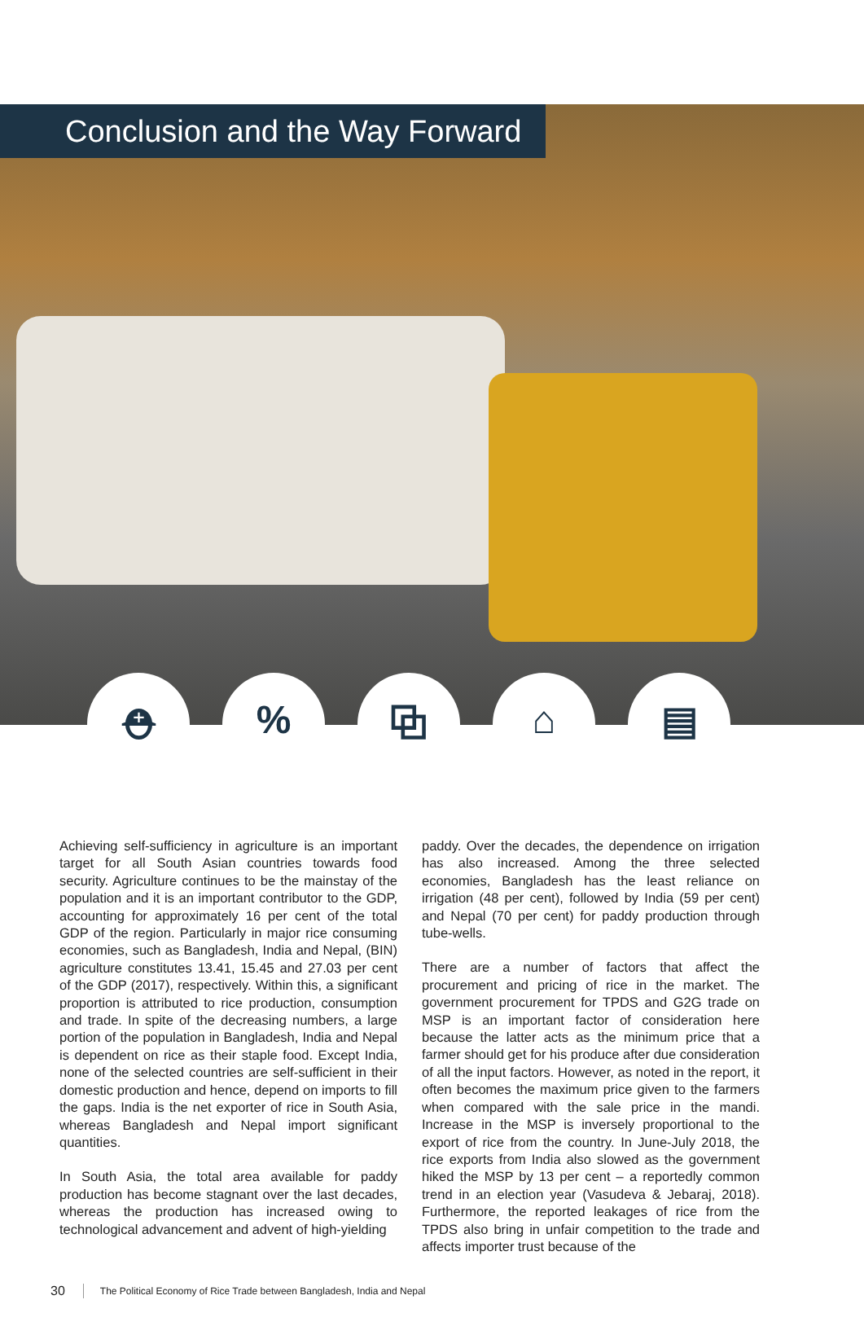Conclusion and the Way Forward
⛑ % ⧉ ⌂ ▤
Achieving self-sufficiency in agriculture is an important target for all South Asian countries towards food security. Agriculture continues to be the mainstay of the population and it is an important contributor to the GDP, accounting for approximately 16 per cent of the total GDP of the region. Particularly in major rice consuming economies, such as Bangladesh, India and Nepal, (BIN) agriculture constitutes 13.41, 15.45 and 27.03 per cent of the GDP (2017), respectively. Within this, a significant proportion is attributed to rice production, consumption and trade. In spite of the decreasing numbers, a large portion of the population in Bangladesh, India and Nepal is dependent on rice as their staple food. Except India, none of the selected countries are self-sufficient in their domestic production and hence, depend on imports to fill the gaps. India is the net exporter of rice in South Asia, whereas Bangladesh and Nepal import significant quantities.
In South Asia, the total area available for paddy production has become stagnant over the last decades, whereas the production has increased owing to technological advancement and advent of high-yielding
paddy. Over the decades, the dependence on irrigation has also increased. Among the three selected economies, Bangladesh has the least reliance on irrigation (48 per cent), followed by India (59 per cent) and Nepal (70 per cent) for paddy production through tube-wells.
There are a number of factors that affect the procurement and pricing of rice in the market. The government procurement for TPDS and G2G trade on MSP is an important factor of consideration here because the latter acts as the minimum price that a farmer should get for his produce after due consideration of all the input factors. However, as noted in the report, it often becomes the maximum price given to the farmers when compared with the sale price in the mandi. Increase in the MSP is inversely proportional to the export of rice from the country. In June-July 2018, the rice exports from India also slowed as the government hiked the MSP by 13 per cent – a reportedly common trend in an election year (Vasudeva & Jebaraj, 2018). Furthermore, the reported leakages of rice from the TPDS also bring in unfair competition to the trade and affects importer trust because of the
30 The Political Economy of Rice Trade between Bangladesh, India and Nepal